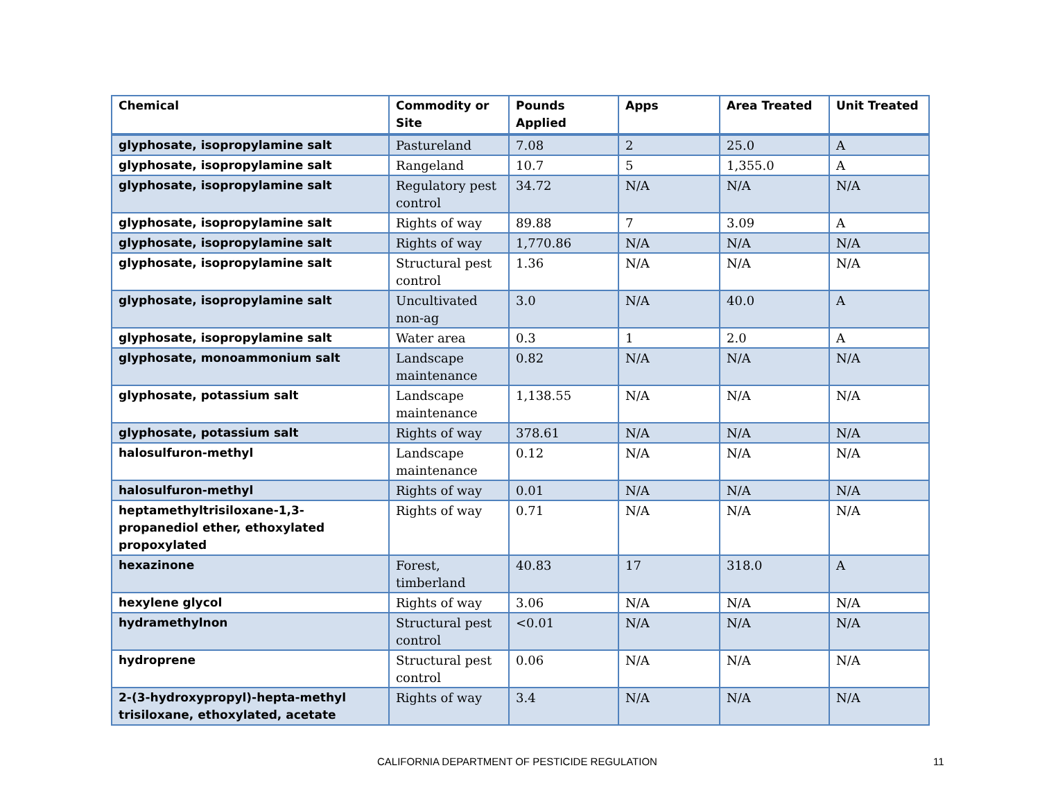| Chemical | Commodity or Site | Pounds Applied | Apps | Area Treated | Unit Treated |
| --- | --- | --- | --- | --- | --- |
| glyphosate, isopropylamine salt | Pastureland | 7.08 | 2 | 25.0 | A |
| glyphosate, isopropylamine salt | Rangeland | 10.7 | 5 | 1,355.0 | A |
| glyphosate, isopropylamine salt | Regulatory pest control | 34.72 | N/A | N/A | N/A |
| glyphosate, isopropylamine salt | Rights of way | 89.88 | 7 | 3.09 | A |
| glyphosate, isopropylamine salt | Rights of way | 1,770.86 | N/A | N/A | N/A |
| glyphosate, isopropylamine salt | Structural pest control | 1.36 | N/A | N/A | N/A |
| glyphosate, isopropylamine salt | Uncultivated non-ag | 3.0 | N/A | 40.0 | A |
| glyphosate, isopropylamine salt | Water area | 0.3 | 1 | 2.0 | A |
| glyphosate, monoammonium salt | Landscape maintenance | 0.82 | N/A | N/A | N/A |
| glyphosate, potassium salt | Landscape maintenance | 1,138.55 | N/A | N/A | N/A |
| glyphosate, potassium salt | Rights of way | 378.61 | N/A | N/A | N/A |
| halosulfuron-methyl | Landscape maintenance | 0.12 | N/A | N/A | N/A |
| halosulfuron-methyl | Rights of way | 0.01 | N/A | N/A | N/A |
| heptamethyltrisiloxane-1,3-propanediol ether, ethoxylated propoxylated | Rights of way | 0.71 | N/A | N/A | N/A |
| hexazinone | Forest, timberland | 40.83 | 17 | 318.0 | A |
| hexylene glycol | Rights of way | 3.06 | N/A | N/A | N/A |
| hydramethylnon | Structural pest control | <0.01 | N/A | N/A | N/A |
| hydroprene | Structural pest control | 0.06 | N/A | N/A | N/A |
| 2-(3-hydroxypropyl)-hepta-methyl trisiloxane, ethoxylated, acetate | Rights of way | 3.4 | N/A | N/A | N/A |
CALIFORNIA DEPARTMENT OF PESTICIDE REGULATION 11